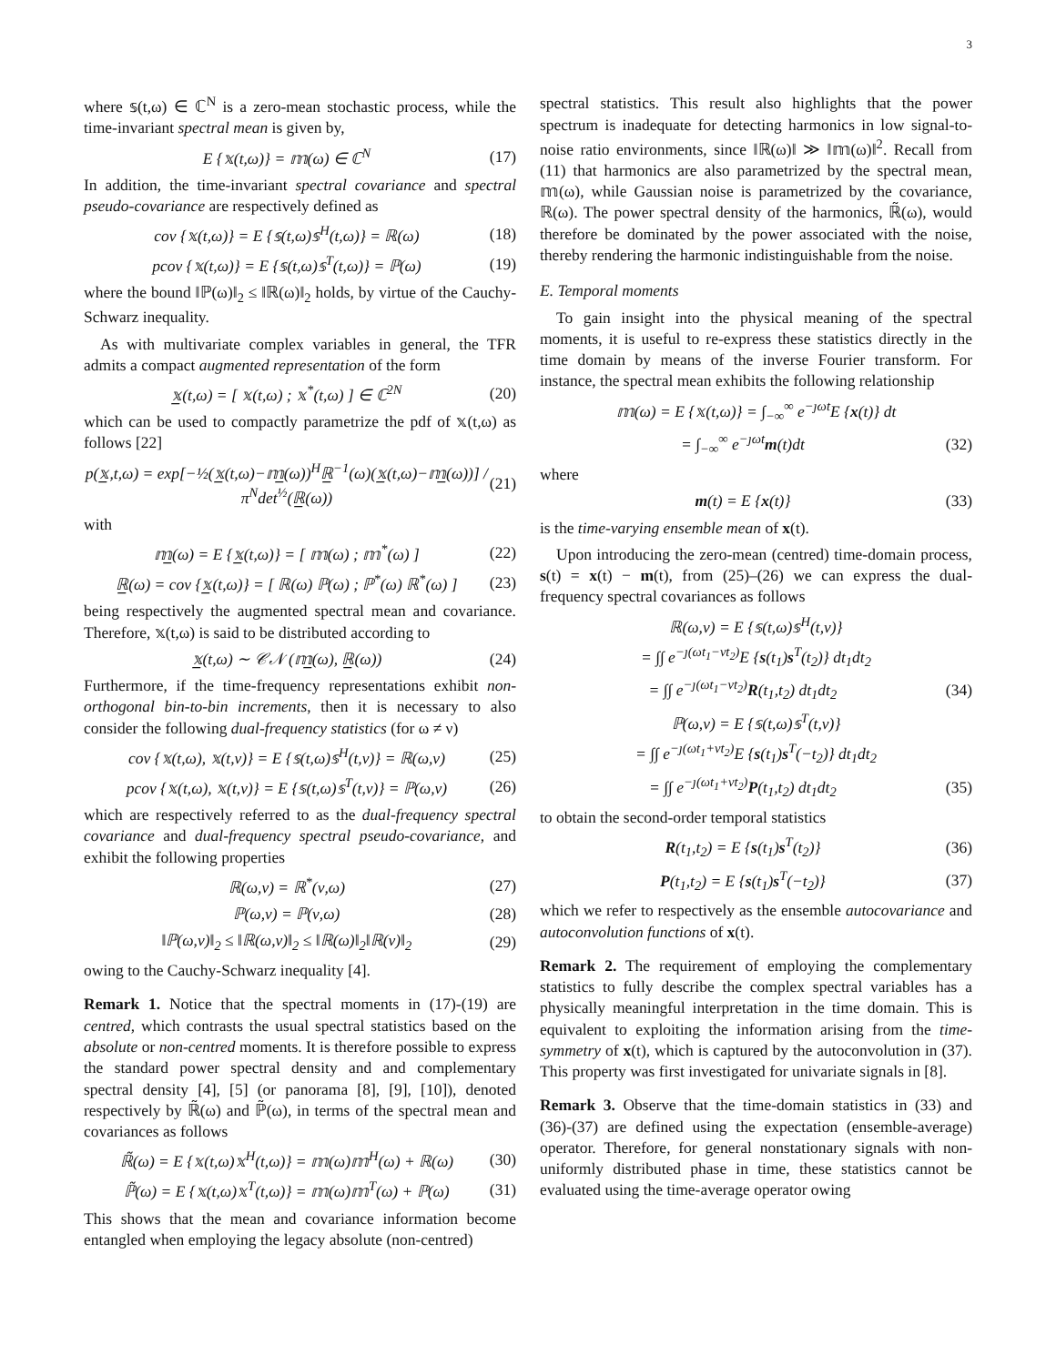3
where 𝕤(t,ω) ∈ ℂ<sup>N</sup> is a zero-mean stochastic process, while the time-invariant spectral mean is given by,
E {𝕩(t,ω)} = 𝕞(ω) ∈ ℂ<sup>N</sup> (17)
In addition, the time-invariant spectral covariance and spectral pseudo-covariance are respectively defined as
cov {𝕩(t,ω)} = E {𝕤(t,ω)𝕤<sup>H</sup>(t,ω)} = ℝ(ω) (18)
pcov {𝕩(t,ω)} = E {𝕤(t,ω)𝕤<sup>T</sup>(t,ω)} = ℙ(ω) (19)
where the bound ‖ℙ(ω)‖<sub>2</sub> ≤ ‖ℝ(ω)‖<sub>2</sub> holds, by virtue of the Cauchy-Schwarz inequality.
As with multivariate complex variables in general, the TFR admits a compact augmented representation of the form
𝕩̲(t,ω) = [ 𝕩(t,ω) ; 𝕩<sup>*</sup>(t,ω) ] ∈ ℂ<sup>2N</sup> (20)
which can be used to compactly parametrize the pdf of 𝕩(t,ω) as follows [22]
p(𝕩̲,t,ω) = exp[−½(𝕩̲(t,ω)−𝕞̲(ω))<sup>H</sup>ℝ̲<sup>−1</sup>(ω)(𝕩̲(t,ω)−𝕞̲(ω))] / π<sup>N</sup>det<sup>½</sup>(ℝ̲(ω)) (21)
with
𝕞̲(ω) = E {𝕩̲(t,ω)} = [ 𝕞(ω) ; 𝕞<sup>*</sup>(ω) ] (22)
ℝ̲(ω) = cov {𝕩̲(t,ω)} = [ ℝ(ω) ℙ(ω) ; ℙ<sup>*</sup>(ω) ℝ<sup>*</sup>(ω) ] (23)
being respectively the augmented spectral mean and covariance. Therefore, 𝕩(t,ω) is said to be distributed according to
𝕩̲(t,ω) ∼ 𝒞𝒩 (𝕞̲(ω), ℝ̲(ω)) (24)
Furthermore, if the time-frequency representations exhibit non-orthogonal bin-to-bin increments, then it is necessary to also consider the following dual-frequency statistics (for ω ≠ ν)
cov {𝕩(t,ω), 𝕩(t,ν)} = E {𝕤(t,ω)𝕤<sup>H</sup>(t,ν)} = ℝ(ω,ν) (25)
pcov {𝕩(t,ω), 𝕩(t,ν)} = E {𝕤(t,ω)𝕤<sup>T</sup>(t,ν)} = ℙ(ω,ν) (26)
which are respectively referred to as the dual-frequency spectral covariance and dual-frequency spectral pseudo-covariance, and exhibit the following properties
ℝ(ω,ν) = ℝ<sup>*</sup>(ν,ω) (27)
ℙ(ω,ν) = ℙ(ν,ω) (28)
‖ℙ(ω,ν)‖<sub>2</sub> ≤ ‖ℝ(ω,ν)‖<sub>2</sub> ≤ ‖ℝ(ω)‖<sub>2</sub>‖ℝ(ν)‖<sub>2</sub> (29)
owing to the Cauchy-Schwarz inequality [4].
Remark 1. Notice that the spectral moments in (17)-(19) are centred, which contrasts the usual spectral statistics based on the absolute or non-centred moments. It is therefore possible to express the standard power spectral density and and complementary spectral density [4], [5] (or panorama [8], [9], [10]), denoted respectively by ℝ̃(ω) and ℙ̃(ω), in terms of the spectral mean and covariances as follows
ℝ̃(ω) = E {𝕩(t,ω)𝕩<sup>H</sup>(t,ω)} = 𝕞(ω)𝕞<sup>H</sup>(ω) + ℝ(ω) (30)
ℙ̃(ω) = E {𝕩(t,ω)𝕩<sup>T</sup>(t,ω)} = 𝕞(ω)𝕞<sup>T</sup>(ω) + ℙ(ω) (31)
This shows that the mean and covariance information become entangled when employing the legacy absolute (non-centred)
spectral statistics. This result also highlights that the power spectrum is inadequate for detecting harmonics in low signal-to-noise ratio environments, since ‖ℝ(ω)‖ ≫ ‖𝕞(ω)‖<sup>2</sup>. Recall from (11) that harmonics are also parametrized by the spectral mean, 𝕞(ω), while Gaussian noise is parametrized by the covariance, ℝ(ω). The power spectral density of the harmonics, ℝ̃(ω), would therefore be dominated by the power associated with the noise, thereby rendering the harmonic indistinguishable from the noise.
E. Temporal moments
To gain insight into the physical meaning of the spectral moments, it is useful to re-express these statistics directly in the time domain by means of the inverse Fourier transform. For instance, the spectral mean exhibits the following relationship
𝕞(ω) = E {𝕩(t,ω)} = ∫<sub>−∞</sub><sup>∞</sup> e<sup>−ȷωt</sup>E {x(t)} dt
= ∫<sub>−∞</sub><sup>∞</sup> e<sup>−ȷωt</sup>m(t)dt (32)
where
m(t) = E {x(t)} (33)
is the time-varying ensemble mean of x(t).
Upon introducing the zero-mean (centred) time-domain process, s(t) = x(t) − m(t), from (25)–(26) we can express the dual-frequency spectral covariances as follows
ℝ(ω,ν) = E {𝕤(t,ω)𝕤<sup>H</sup>(t,ν)}
= ∫∫ e<sup>−ȷ(ωt<sub>1</sub>−νt<sub>2</sub>)</sup>E {s(t<sub>1</sub>)s<sup>T</sup>(t<sub>2</sub>)} dt<sub>1</sub>dt<sub>2</sub>
= ∫∫ e<sup>−ȷ(ωt<sub>1</sub>−νt<sub>2</sub>)</sup>R(t<sub>1</sub>,t<sub>2</sub>) dt<sub>1</sub>dt<sub>2</sub> (34)
ℙ(ω,ν) = E {𝕤(t,ω)𝕤<sup>T</sup>(t,ν)}
= ∫∫ e<sup>−ȷ(ωt<sub>1</sub>+νt<sub>2</sub>)</sup>E {s(t<sub>1</sub>)s<sup>T</sup>(−t<sub>2</sub>)} dt<sub>1</sub>dt<sub>2</sub>
= ∫∫ e<sup>−ȷ(ωt<sub>1</sub>+νt<sub>2</sub>)</sup>P(t<sub>1</sub>,t<sub>2</sub>) dt<sub>1</sub>dt<sub>2</sub> (35)
to obtain the second-order temporal statistics
R(t<sub>1</sub>,t<sub>2</sub>) = E {s(t<sub>1</sub>)s<sup>T</sup>(t<sub>2</sub>)} (36)
P(t<sub>1</sub>,t<sub>2</sub>) = E {s(t<sub>1</sub>)s<sup>T</sup>(−t<sub>2</sub>)} (37)
which we refer to respectively as the ensemble autocovariance and autoconvolution functions of x(t).
Remark 2. The requirement of employing the complementary statistics to fully describe the complex spectral variables has a physically meaningful interpretation in the time domain. This is equivalent to exploiting the information arising from the time-symmetry of x(t), which is captured by the autoconvolution in (37). This property was first investigated for univariate signals in [8].
Remark 3. Observe that the time-domain statistics in (33) and (36)-(37) are defined using the expectation (ensemble-average) operator. Therefore, for general nonstationary signals with non-uniformly distributed phase in time, these statistics cannot be evaluated using the time-average operator owing